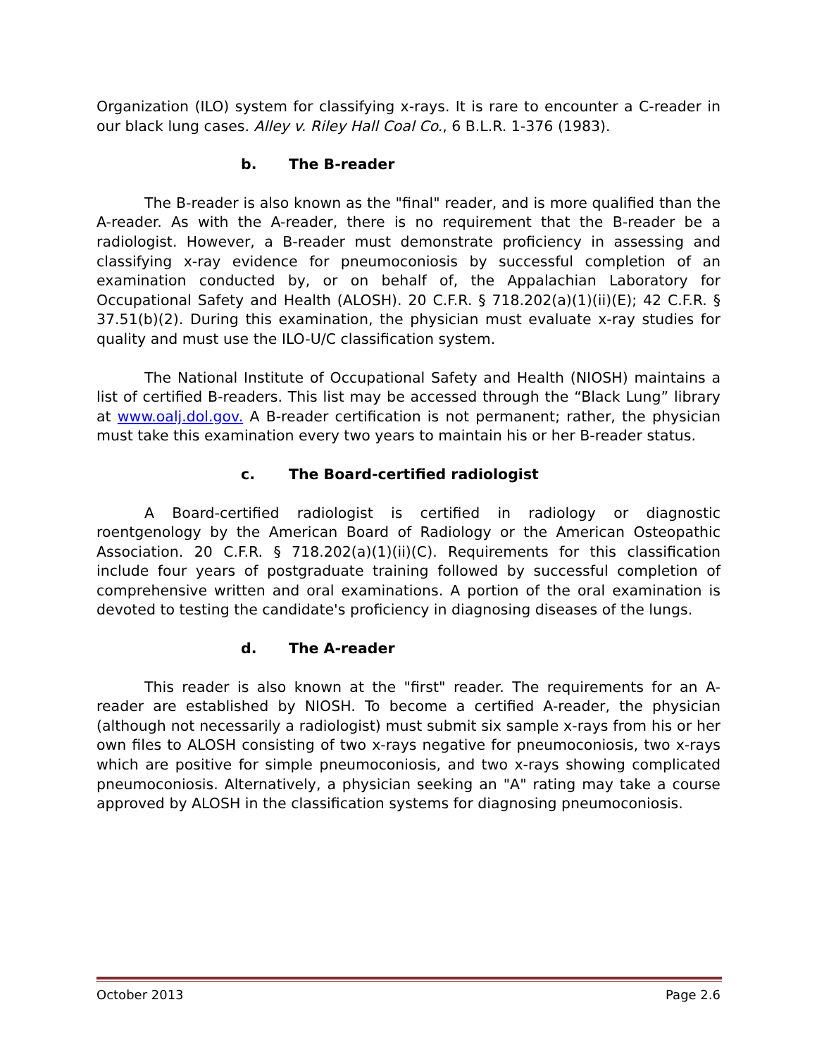Organization (ILO) system for classifying x-rays. It is rare to encounter a C-reader in our black lung cases. Alley v. Riley Hall Coal Co., 6 B.L.R. 1-376 (1983).
b. The B-reader
The B-reader is also known as the "final" reader, and is more qualified than the A-reader. As with the A-reader, there is no requirement that the B-reader be a radiologist. However, a B-reader must demonstrate proficiency in assessing and classifying x-ray evidence for pneumoconiosis by successful completion of an examination conducted by, or on behalf of, the Appalachian Laboratory for Occupational Safety and Health (ALOSH). 20 C.F.R. § 718.202(a)(1)(ii)(E); 42 C.F.R. § 37.51(b)(2). During this examination, the physician must evaluate x-ray studies for quality and must use the ILO-U/C classification system.
The National Institute of Occupational Safety and Health (NIOSH) maintains a list of certified B-readers. This list may be accessed through the “Black Lung” library at www.oalj.dol.gov. A B-reader certification is not permanent; rather, the physician must take this examination every two years to maintain his or her B-reader status.
c. The Board-certified radiologist
A Board-certified radiologist is certified in radiology or diagnostic roentgenology by the American Board of Radiology or the American Osteopathic Association. 20 C.F.R. § 718.202(a)(1)(ii)(C). Requirements for this classification include four years of postgraduate training followed by successful completion of comprehensive written and oral examinations. A portion of the oral examination is devoted to testing the candidate's proficiency in diagnosing diseases of the lungs.
d. The A-reader
This reader is also known at the "first" reader. The requirements for an A-reader are established by NIOSH. To become a certified A-reader, the physician (although not necessarily a radiologist) must submit six sample x-rays from his or her own files to ALOSH consisting of two x-rays negative for pneumoconiosis, two x-rays which are positive for simple pneumoconiosis, and two x-rays showing complicated pneumoconiosis. Alternatively, a physician seeking an "A" rating may take a course approved by ALOSH in the classification systems for diagnosing pneumoconiosis.
October 2013 Page 2.6